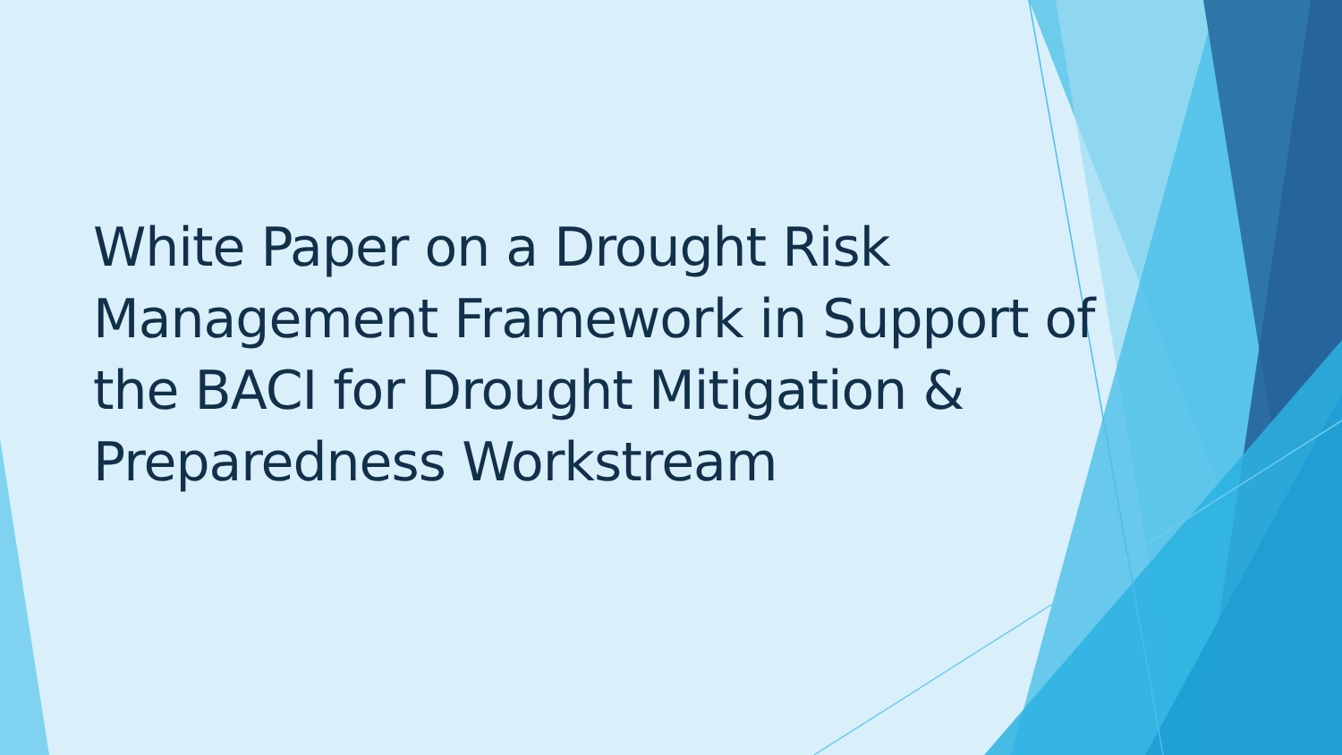White Paper on a Drought Risk Management Framework in Support of the BACI for Drought Mitigation & Preparedness Workstream